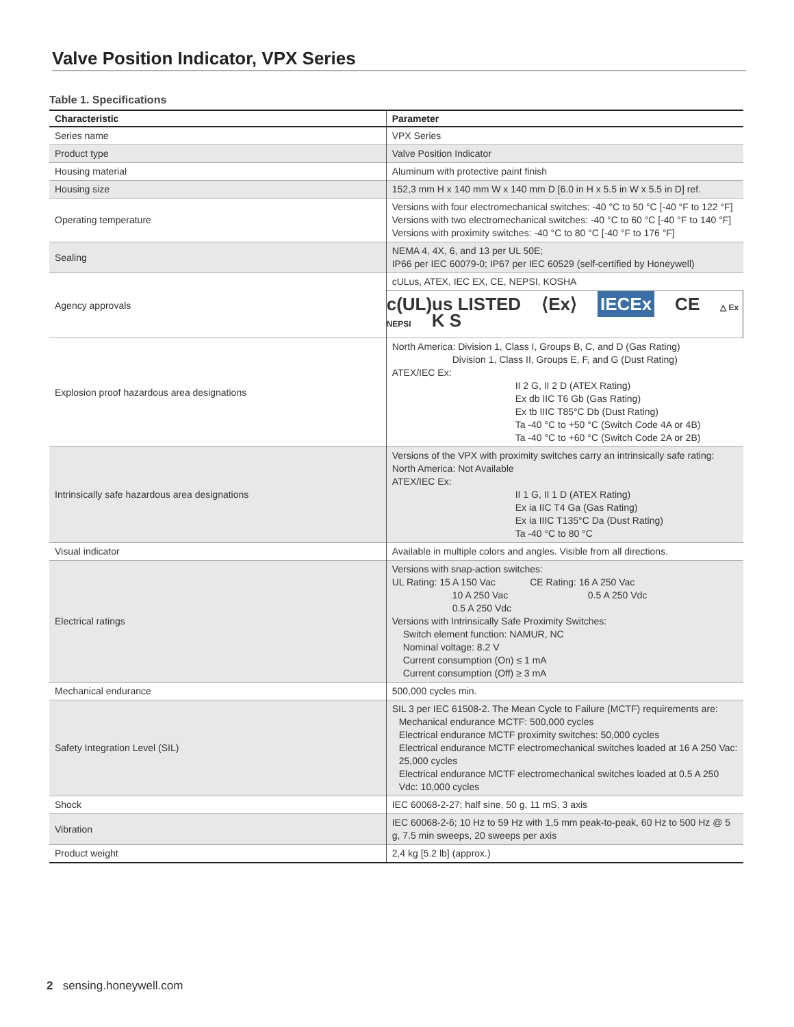Valve Position Indicator, VPX Series
Table 1. Specifications
| Characteristic | Parameter |
| --- | --- |
| Series name | VPX Series |
| Product type | Valve Position Indicator |
| Housing material | Aluminum with protective paint finish |
| Housing size | 152,3 mm H x 140 mm W x 140 mm D [6.0 in H x 5.5 in W x 5.5 in D] ref. |
| Operating temperature | Versions with four electromechanical switches: -40 °C to 50 °C [-40 °F to 122 °F] Versions with two electromechanical switches: -40 °C to 60 °C [-40 °F to 140 °F] Versions with proximity switches: -40 °C to 80 °C [-40 °F to 176 °F] |
| Sealing | NEMA 4, 4X, 6, and 13 per UL 50E; IP66 per IEC 60079-0; IP67 per IEC 60529 (self-certified by Honeywell) |
| Agency approvals | cULus, ATEX, IEC EX, CE, NEPSI, KOSHA |
| | c(UL)us LISTED ⟨Ex⟩ IECEx CE △ Ex NEPSI K S |
| Explosion proof hazardous area designations | North America: Division 1, Class I, Groups B, C, and D (Gas Rating) Division 1, Class II, Groups E, F, and G (Dust Rating) ATEX/IEC Ex: II 2 G, II 2 D (ATEX Rating) Ex db IIC T6 Gb (Gas Rating) Ex tb IIIC T85°C Db (Dust Rating) Ta -40 °C to +50 °C (Switch Code 4A or 4B) Ta -40 °C to +60 °C (Switch Code 2A or 2B) |
| Intrinsically safe hazardous area designations | Versions of the VPX with proximity switches carry an intrinsically safe rating: North America: Not Available ATEX/IEC Ex: II 1 G, II 1 D (ATEX Rating) Ex ia IIC T4 Ga (Gas Rating) Ex ia IIIC T135°C Da (Dust Rating) Ta -40 °C to 80 °C |
| Visual indicator | Available in multiple colors and angles. Visible from all directions. |
| Electrical ratings | Versions with snap-action switches: UL Rating: 15 A 150 Vac CE Rating: 16 A 250 Vac 10 A 250 Vac 0.5 A 250 Vdc 0.5 A 250 Vdc Versions with Intrinsically Safe Proximity Switches: Switch element function: NAMUR, NC Nominal voltage: 8.2 V Current consumption (On) ≤ 1 mA Current consumption (Off) ≥ 3 mA |
| Mechanical endurance | 500,000 cycles min. |
| Safety Integration Level (SIL) | SIL 3 per IEC 61508-2. The Mean Cycle to Failure (MCTF) requirements are: Mechanical endurance MCTF: 500,000 cycles Electrical endurance MCTF proximity switches: 50,000 cycles Electrical endurance MCTF electromechanical switches loaded at 16 A 250 Vac: 25,000 cycles Electrical endurance MCTF electromechanical switches loaded at 0.5 A 250 Vdc: 10,000 cycles |
| Shock | IEC 60068-2-27; half sine, 50 g, 11 mS, 3 axis |
| Vibration | IEC 60068-2-6; 10 Hz to 59 Hz with 1,5 mm peak-to-peak, 60 Hz to 500 Hz @ 5 g, 7.5 min sweeps, 20 sweeps per axis |
| Product weight | 2,4 kg [5.2 lb] (approx.) |
2 sensing.honeywell.com